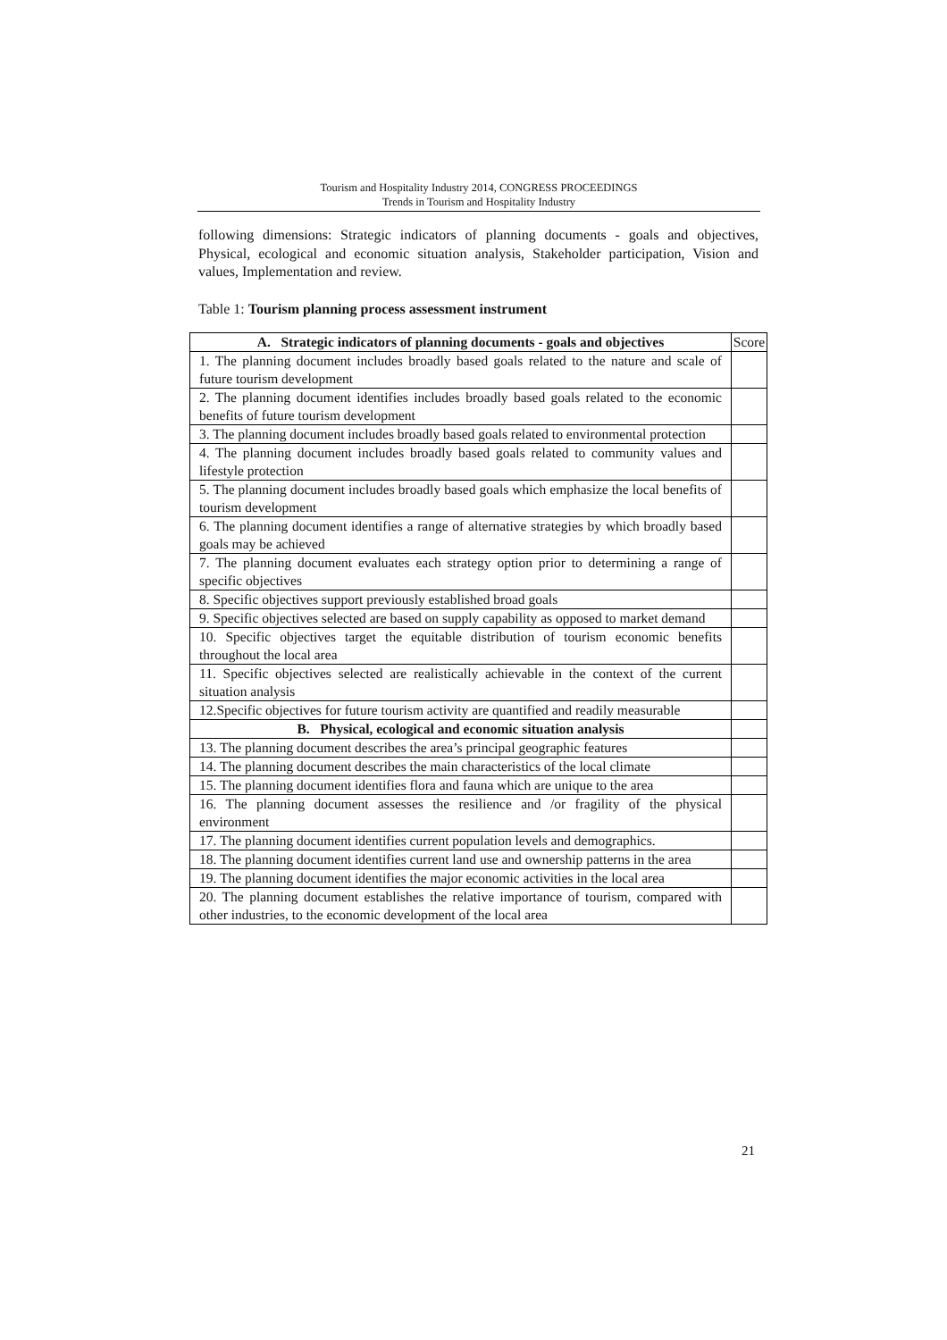Tourism and Hospitality Industry 2014, CONGRESS PROCEEDINGS
Trends in Tourism and Hospitality Industry
following dimensions: Strategic indicators of planning documents - goals and objectives, Physical, ecological and economic situation analysis, Stakeholder participation, Vision and values, Implementation and review.
Table 1: Tourism planning process assessment instrument
| A. Strategic indicators of planning documents - goals and objectives | Score |
| 1. The planning document includes broadly based goals related to the nature and scale of future tourism development | |
| 2. The planning document identifies includes broadly based goals related to the economic benefits of future tourism development | |
| 3. The planning document includes broadly based goals related to environmental protection | |
| 4. The planning document includes broadly based goals related to community values and lifestyle protection | |
| 5. The planning document includes broadly based goals which emphasize the local benefits of tourism development | |
| 6. The planning document identifies a range of alternative strategies by which broadly based goals may be achieved | |
| 7. The planning document evaluates each strategy option prior to determining a range of specific objectives | |
| 8. Specific objectives support previously established broad goals | |
| 9. Specific objectives selected are based on supply capability as opposed to market demand | |
| 10. Specific objectives target the equitable distribution of tourism economic benefits throughout the local area | |
| 11. Specific objectives selected are realistically achievable in the context of the current situation analysis | |
| 12.Specific objectives for future tourism activity are quantified and readily measurable | |
| B. Physical, ecological and economic situation analysis | |
| 13. The planning document describes the area’s principal geographic features | |
| 14. The planning document describes the main characteristics of the local climate | |
| 15. The planning document identifies flora and fauna which are unique to the area | |
| 16. The planning document assesses the resilience and /or fragility of the physical environment | |
| 17. The planning document identifies current population levels and demographics. | |
| 18. The planning document identifies current land use and ownership patterns in the area | |
| 19. The planning document identifies the major economic activities in the local area | |
| 20. The planning document establishes the relative importance of tourism, compared with other industries, to the economic development of the local area | |
21